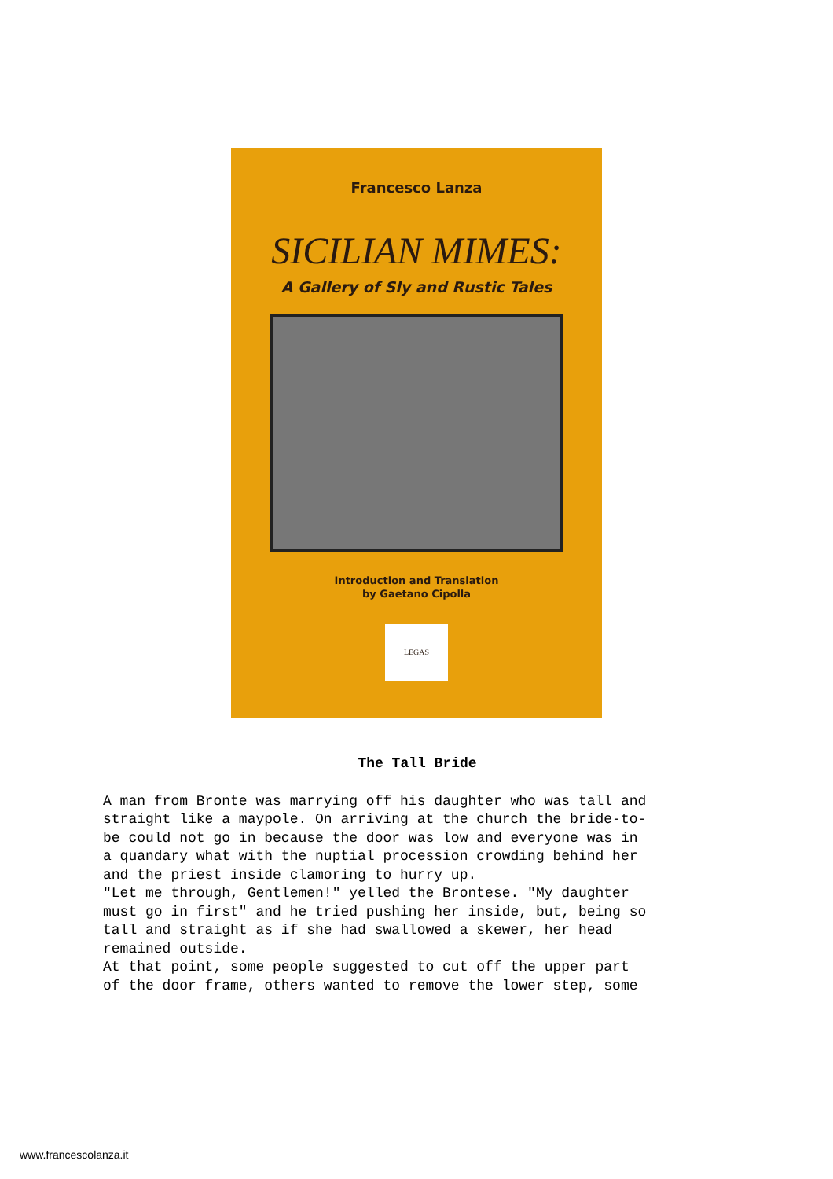Francesco Lanza
SICILIAN MIMES:
A Gallery of Sly and Rustic Tales
Introduction and Translation
by Gaetano Cipolla
LEGAS
The Tall Bride
A man from Bronte was marrying off his daughter who was tall and straight like a maypole. On arriving at the church the bride-to- be could not go in because the door was low and everyone was in a quandary what with the nuptial procession crowding behind her and the priest inside clamoring to hurry up. "Let me through, Gentlemen!" yelled the Brontese. "My daughter must go in first" and he tried pushing her inside, but, being so tall and straight as if she had swallowed a skewer, her head remained outside. At that point, some people suggested to cut off the upper part of the door frame, others wanted to remove the lower step, some
www.francescolanza.it